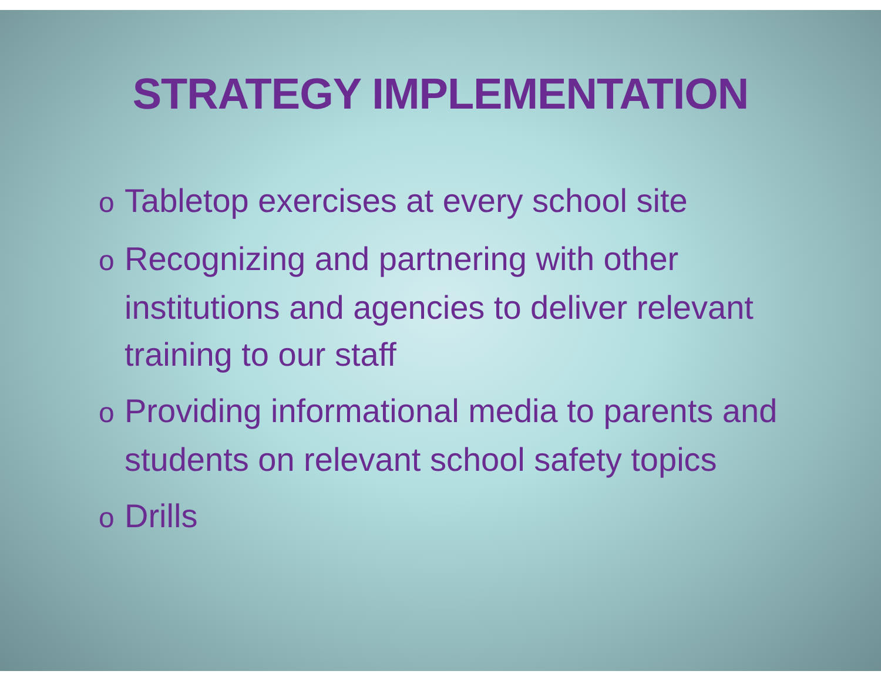STRATEGY IMPLEMENTATION
o Tabletop exercises at every school site
o Recognizing and partnering with other institutions and agencies to deliver relevant training to our staff
o Providing informational media to parents and students on relevant school safety topics
o Drills